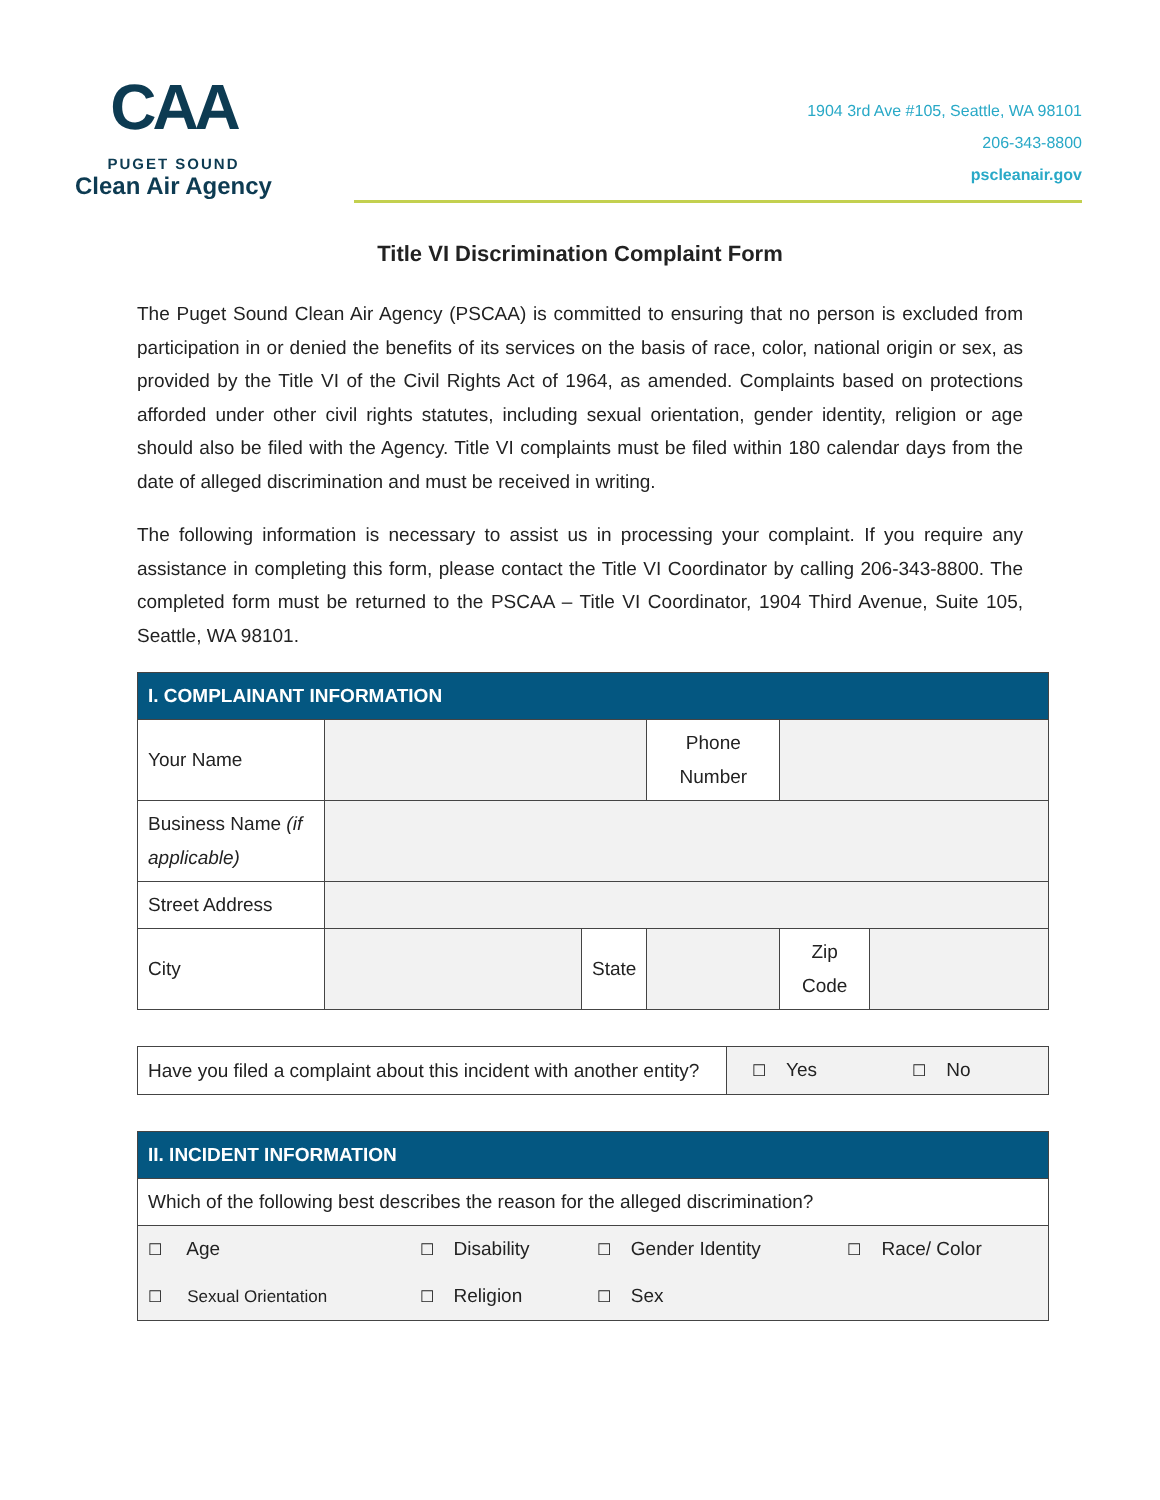CAA
PUGET SOUND
Clean Air Agency
1904 3rd Ave #105, Seattle, WA 98101
206-343-8800
pscleanair.gov
Title VI Discrimination Complaint Form
The Puget Sound Clean Air Agency (PSCAA) is committed to ensuring that no person is excluded from participation in or denied the benefits of its services on the basis of race, color, national origin or sex, as provided by the Title VI of the Civil Rights Act of 1964, as amended. Complaints based on protections afforded under other civil rights statutes, including sexual orientation, gender identity, religion or age should also be filed with the Agency. Title VI complaints must be filed within 180 calendar days from the date of alleged discrimination and must be received in writing.
The following information is necessary to assist us in processing your complaint. If you require any assistance in completing this form, please contact the Title VI Coordinator by calling 206-343-8800. The completed form must be returned to the PSCAA – Title VI Coordinator, 1904 Third Avenue, Suite 105, Seattle, WA 98101.
| I. COMPLAINANT INFORMATION | | | | | |
| Your Name | | | Phone Number | | |
| Business Name (if applicable) | | | | | |
| Street Address | | | | | |
| City | | State | | Zip Code | |
| Have you filed a complaint about this incident with another entity? | ☐ Yes ☐ No |
| II. INCIDENT INFORMATION | | | |
| Which of the following best describes the reason for the alleged discrimination? | | | |
| ☐ Age | ☐ Disability | ☐ Gender Identity | ☐ Race/ Color |
| ☐ Sexual Orientation | ☐ Religion | ☐ Sex | |